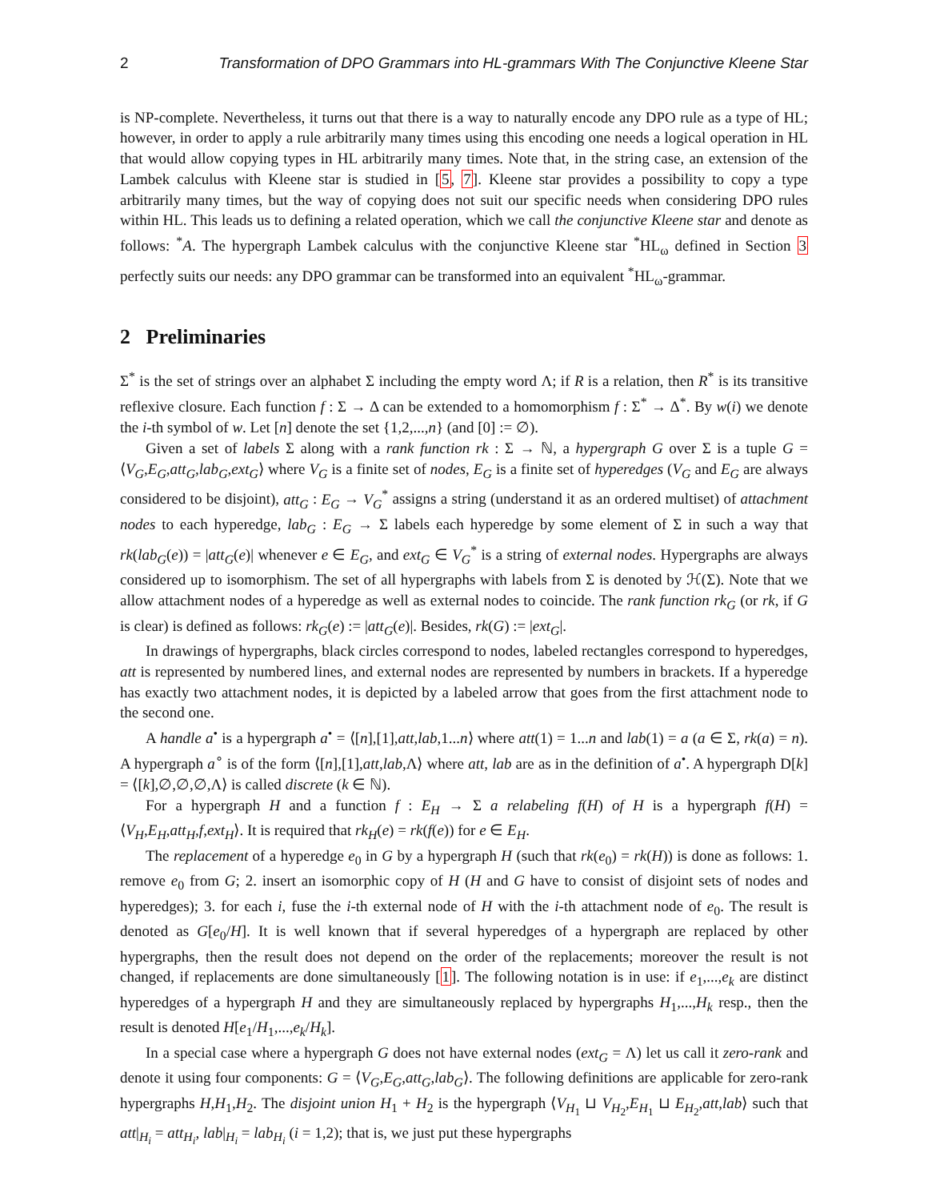2 Transformation of DPO Grammars into HL-grammars With The Conjunctive Kleene Star
is NP-complete. Nevertheless, it turns out that there is a way to naturally encode any DPO rule as a type of HL; however, in order to apply a rule arbitrarily many times using this encoding one needs a logical operation in HL that would allow copying types in HL arbitrarily many times. Note that, in the string case, an extension of the Lambek calculus with Kleene star is studied in [5, 7]. Kleene star provides a possibility to copy a type arbitrarily many times, but the way of copying does not suit our specific needs when considering DPO rules within HL. This leads us to defining a related operation, which we call the conjunctive Kleene star and denote as follows: <sup>*</sup>A. The hypergraph Lambek calculus with the conjunctive Kleene star <sup>*</sup>HL<sub>ω</sub> defined in Section 3 perfectly suits our needs: any DPO grammar can be transformed into an equivalent <sup>*</sup>HL<sub>ω</sub>-grammar.
2 Preliminaries
Σ<sup>*</sup> is the set of strings over an alphabet Σ including the empty word Λ; if R is a relation, then R<sup>*</sup> is its transitive reflexive closure. Each function f : Σ → Δ can be extended to a homomorphism f : Σ<sup>*</sup> → Δ<sup>*</sup>. By w(i) we denote the i-th symbol of w. Let [n] denote the set {1,2,...,n} (and [0] := ∅).
Given a set of labels Σ along with a rank function rk : Σ → ℕ, a hypergraph G over Σ is a tuple G = ⟨V<sub>G</sub>,E<sub>G</sub>,att<sub>G</sub>,lab<sub>G</sub>,ext<sub>G</sub>⟩ where V<sub>G</sub> is a finite set of nodes, E<sub>G</sub> is a finite set of hyperedges (V<sub>G</sub> and E<sub>G</sub> are always considered to be disjoint), att<sub>G</sub> : E<sub>G</sub> → V<sub>G</sub><sup>*</sup> assigns a string (understand it as an ordered multiset) of attachment nodes to each hyperedge, lab<sub>G</sub> : E<sub>G</sub> → Σ labels each hyperedge by some element of Σ in such a way that rk(lab<sub>G</sub>(e)) = |att<sub>G</sub>(e)| whenever e ∈ E<sub>G</sub>, and ext<sub>G</sub> ∈ V<sub>G</sub><sup>*</sup> is a string of external nodes. Hypergraphs are always considered up to isomorphism. The set of all hypergraphs with labels from Σ is denoted by ℋ(Σ). Note that we allow attachment nodes of a hyperedge as well as external nodes to coincide. The rank function rk<sub>G</sub> (or rk, if G is clear) is defined as follows: rk<sub>G</sub>(e) := |att<sub>G</sub>(e)|. Besides, rk(G) := |ext<sub>G</sub>|.
In drawings of hypergraphs, black circles correspond to nodes, labeled rectangles correspond to hyperedges, att is represented by numbered lines, and external nodes are represented by numbers in brackets. If a hyperedge has exactly two attachment nodes, it is depicted by a labeled arrow that goes from the first attachment node to the second one.
A handle a<sup>•</sup> is a hypergraph a<sup>•</sup> = ⟨[n],[1],att,lab,1...n⟩ where att(1) = 1...n and lab(1) = a (a ∈ Σ, rk(a) = n). A hypergraph a<sup>∘</sup> is of the form ⟨[n],[1],att,lab,Λ⟩ where att, lab are as in the definition of a<sup>•</sup>. A hypergraph D[k] = ⟨[k],∅,∅,∅,Λ⟩ is called discrete (k ∈ ℕ).
For a hypergraph H and a function f : E<sub>H</sub> → Σ a relabeling f(H) of H is a hypergraph f(H) = ⟨V<sub>H</sub>,E<sub>H</sub>,att<sub>H</sub>,f,ext<sub>H</sub>⟩. It is required that rk<sub>H</sub>(e) = rk(f(e)) for e ∈ E<sub>H</sub>.
The replacement of a hyperedge e<sub>0</sub> in G by a hypergraph H (such that rk(e<sub>0</sub>) = rk(H)) is done as follows: 1. remove e<sub>0</sub> from G; 2. insert an isomorphic copy of H (H and G have to consist of disjoint sets of nodes and hyperedges); 3. for each i, fuse the i-th external node of H with the i-th attachment node of e<sub>0</sub>. The result is denoted as G[e<sub>0</sub>/H]. It is well known that if several hyperedges of a hypergraph are replaced by other hypergraphs, then the result does not depend on the order of the replacements; moreover the result is not changed, if replacements are done simultaneously [1]. The following notation is in use: if e<sub>1</sub>,...,e<sub>k</sub> are distinct hyperedges of a hypergraph H and they are simultaneously replaced by hypergraphs H<sub>1</sub>,...,H<sub>k</sub> resp., then the result is denoted H[e<sub>1</sub>/H<sub>1</sub>,...,e<sub>k</sub>/H<sub>k</sub>].
In a special case where a hypergraph G does not have external nodes (ext<sub>G</sub> = Λ) let us call it zero-rank and denote it using four components: G = ⟨V<sub>G</sub>,E<sub>G</sub>,att<sub>G</sub>,lab<sub>G</sub>⟩. The following definitions are applicable for zero-rank hypergraphs H,H<sub>1</sub>,H<sub>2</sub>. The disjoint union H<sub>1</sub> + H<sub>2</sub> is the hypergraph ⟨V<sub>H<sub>1</sub></sub> ⊔ V<sub>H<sub>2</sub></sub>,E<sub>H<sub>1</sub></sub> ⊔ E<sub>H<sub>2</sub></sub>,att,lab⟩ such that att|<sub>H<sub>i</sub></sub> = att<sub>H<sub>i</sub></sub>, lab|<sub>H<sub>i</sub></sub> = lab<sub>H<sub>i</sub></sub> (i = 1,2); that is, we just put these hypergraphs